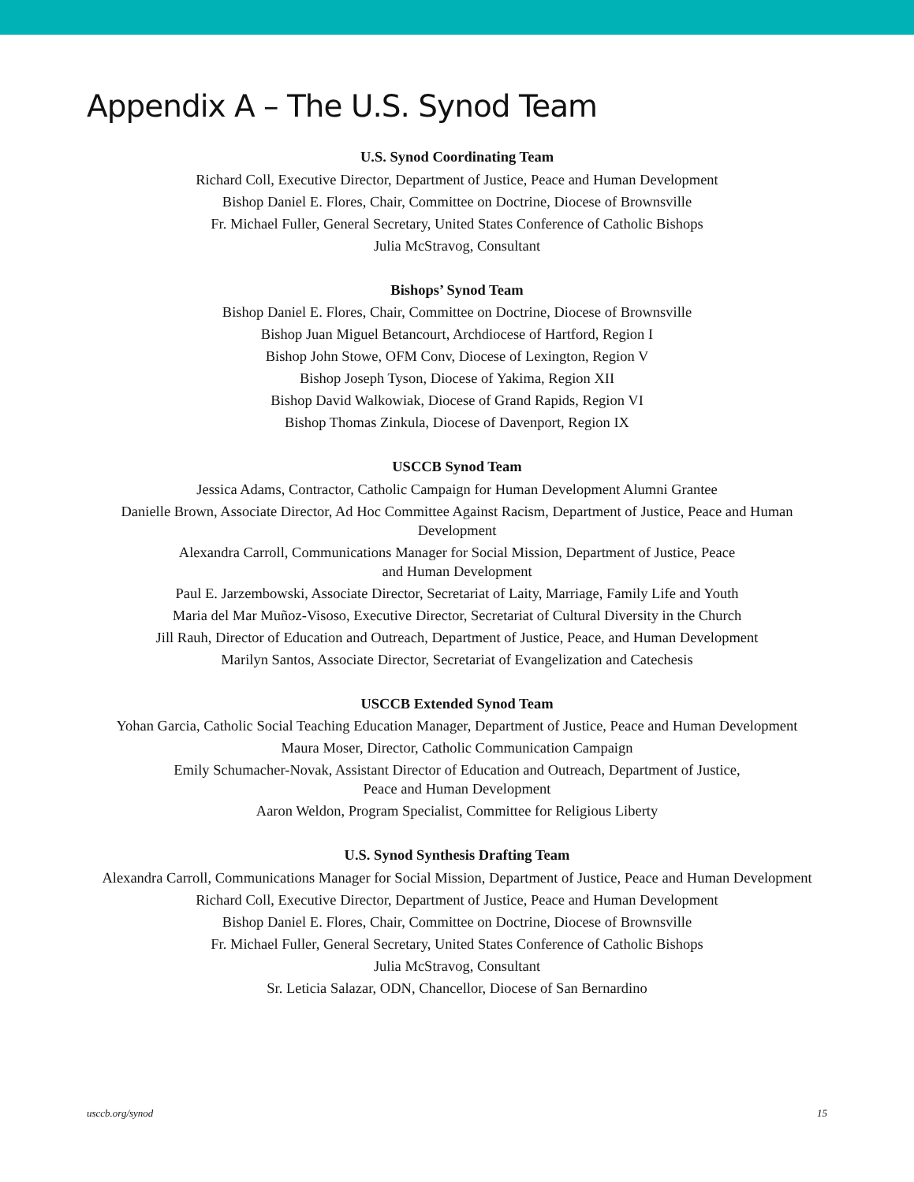Appendix A – The U.S. Synod Team
U.S. Synod Coordinating Team
Richard Coll, Executive Director, Department of Justice, Peace and Human Development
Bishop Daniel E. Flores, Chair, Committee on Doctrine, Diocese of Brownsville
Fr. Michael Fuller, General Secretary, United States Conference of Catholic Bishops
Julia McStravog, Consultant
Bishops’ Synod Team
Bishop Daniel E. Flores, Chair, Committee on Doctrine, Diocese of Brownsville
Bishop Juan Miguel Betancourt, Archdiocese of Hartford, Region I
Bishop John Stowe, OFM Conv, Diocese of Lexington, Region V
Bishop Joseph Tyson, Diocese of Yakima, Region XII
Bishop David Walkowiak, Diocese of Grand Rapids, Region VI
Bishop Thomas Zinkula, Diocese of Davenport, Region IX
USCCB Synod Team
Jessica Adams, Contractor, Catholic Campaign for Human Development Alumni Grantee
Danielle Brown, Associate Director, Ad Hoc Committee Against Racism, Department of Justice, Peace and Human Development
Alexandra Carroll, Communications Manager for Social Mission, Department of Justice, Peace
and Human Development
Paul E. Jarzembowski, Associate Director, Secretariat of Laity, Marriage, Family Life and Youth
Maria del Mar Muñoz-Visoso, Executive Director, Secretariat of Cultural Diversity in the Church
Jill Rauh, Director of Education and Outreach, Department of Justice, Peace, and Human Development
Marilyn Santos, Associate Director, Secretariat of Evangelization and Catechesis
USCCB Extended Synod Team
Yohan Garcia, Catholic Social Teaching Education Manager, Department of Justice, Peace and Human Development
Maura Moser, Director, Catholic Communication Campaign
Emily Schumacher-Novak, Assistant Director of Education and Outreach, Department of Justice,
Peace and Human Development
Aaron Weldon, Program Specialist, Committee for Religious Liberty
U.S. Synod Synthesis Drafting Team
Alexandra Carroll, Communications Manager for Social Mission, Department of Justice, Peace and Human Development
Richard Coll, Executive Director, Department of Justice, Peace and Human Development
Bishop Daniel E. Flores, Chair, Committee on Doctrine, Diocese of Brownsville
Fr. Michael Fuller, General Secretary, United States Conference of Catholic Bishops
Julia McStravog, Consultant
Sr. Leticia Salazar, ODN, Chancellor, Diocese of San Bernardino
usccb.org/synod 15